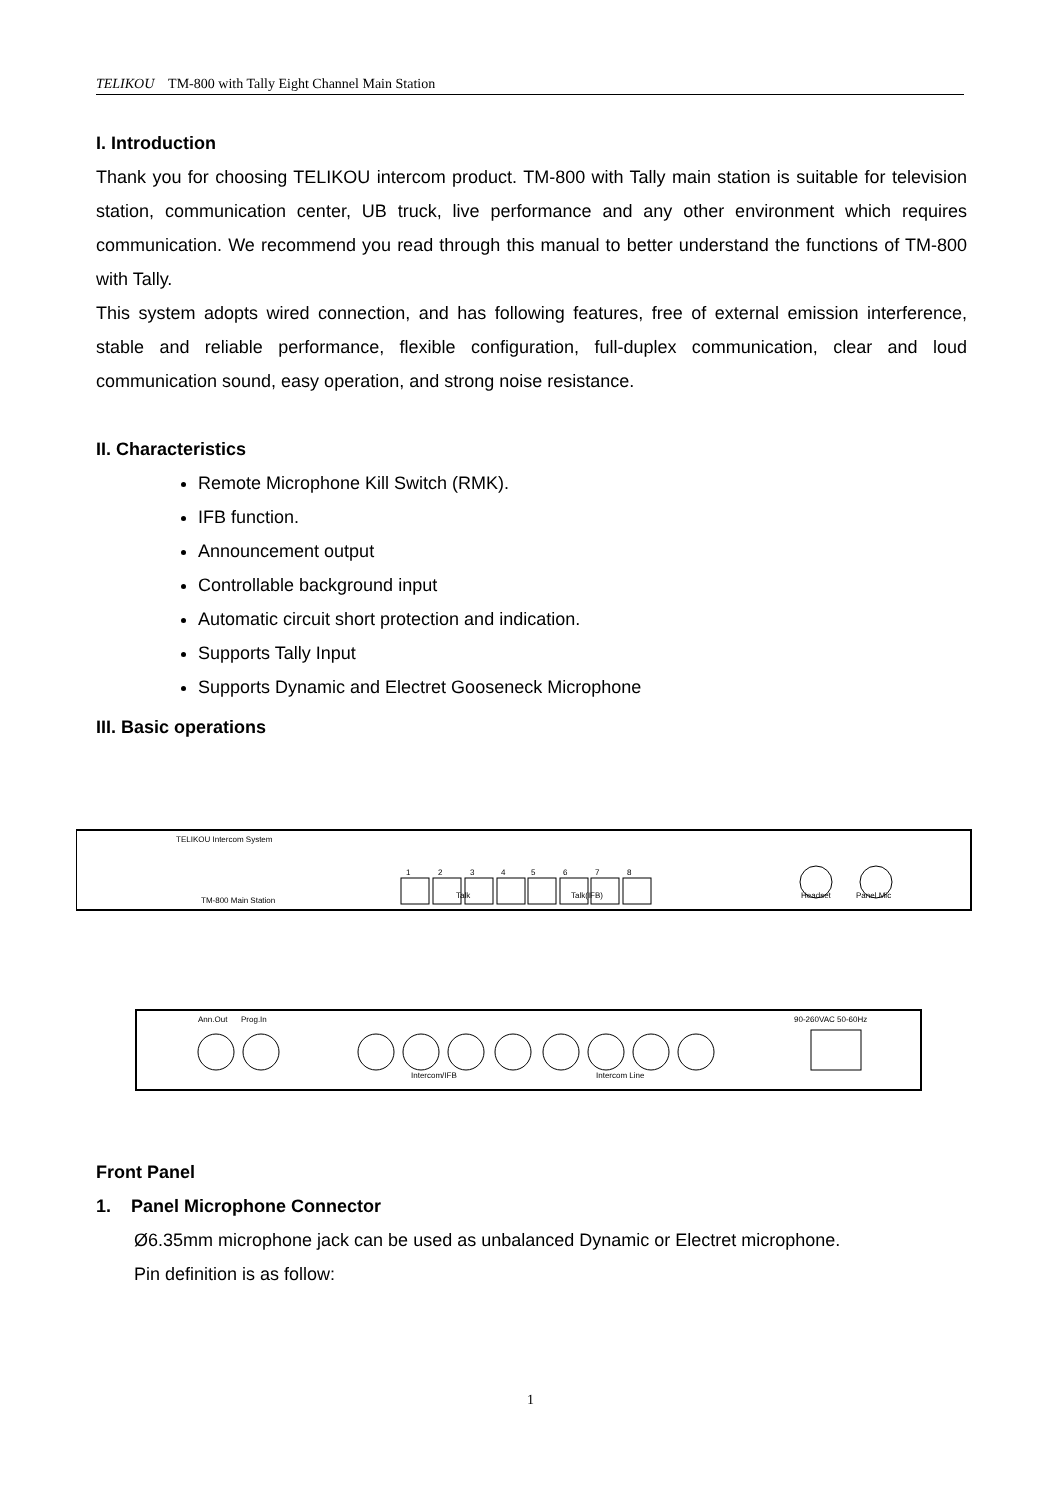TELIKOU TM-800 with Tally Eight Channel Main Station
I. Introduction
Thank you for choosing TELIKOU intercom product. TM-800 with Tally main station is suitable for television station, communication center, UB truck, live performance and any other environment which requires communication. We recommend you read through this manual to better understand the functions of TM-800 with Tally.
This system adopts wired connection, and has following features, free of external emission interference, stable and reliable performance, flexible configuration, full-duplex communication, clear and loud communication sound, easy operation, and strong noise resistance.
II. Characteristics
Remote Microphone Kill Switch (RMK).
IFB function.
Announcement output
Controllable background input
Automatic circuit short protection and indication.
Supports Tally Input
Supports Dynamic and Electret Gooseneck Microphone
III. Basic operations
TELIKOU Intercom System
TM-800 Main Station
1
2
3
4
5
6
7
8
Talk
Talk(IFB)
Headset
Panel Mic
Ann.Out
Prog.In
Intercom/IFB
Intercom Line
90-260VAC 50-60Hz
Front Panel
1. Panel Microphone Connector
Ø6.35mm microphone jack can be used as unbalanced Dynamic or Electret microphone.
Pin definition is as follow:
1